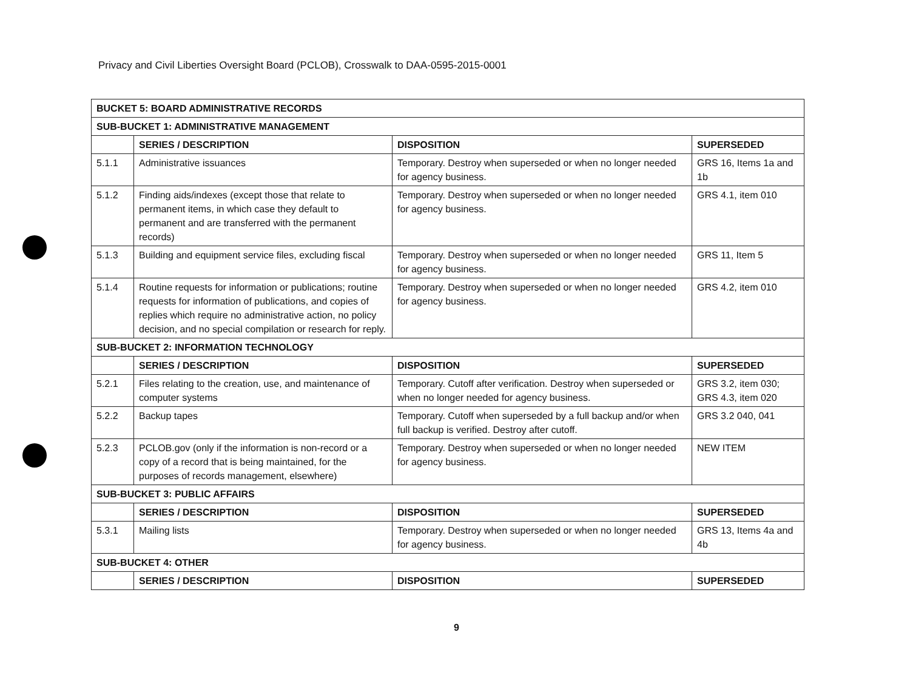Privacy and Civil Liberties Oversight Board (PCLOB), Crosswalk to DAA-0595-2015-0001
| BUCKET 5: BOARD ADMINISTRATIVE RECORDS | | | |
| SUB-BUCKET 1: ADMINISTRATIVE MANAGEMENT | | | |
| | SERIES / DESCRIPTION | DISPOSITION | SUPERSEDED |
| 5.1.1 | Administrative issuances | Temporary. Destroy when superseded or when no longer needed for agency business. | GRS 16, Items 1a and 1b |
| 5.1.2 | Finding aids/indexes (except those that relate to permanent items, in which case they default to permanent and are transferred with the permanent records) | Temporary. Destroy when superseded or when no longer needed for agency business. | GRS 4.1, item 010 |
| 5.1.3 | Building and equipment service files, excluding fiscal | Temporary. Destroy when superseded or when no longer needed for agency business. | GRS 11, Item 5 |
| 5.1.4 | Routine requests for information or publications; routine requests for information of publications, and copies of replies which require no administrative action, no policy decision, and no special compilation or research for reply. | Temporary. Destroy when superseded or when no longer needed for agency business. | GRS 4.2, item 010 |
| SUB-BUCKET 2: INFORMATION TECHNOLOGY | | | |
| | SERIES / DESCRIPTION | DISPOSITION | SUPERSEDED |
| 5.2.1 | Files relating to the creation, use, and maintenance of computer systems | Temporary. Cutoff after verification. Destroy when superseded or when no longer needed for agency business. | GRS 3.2, item 030; GRS 4.3, item 020 |
| 5.2.2 | Backup tapes | Temporary. Cutoff when superseded by a full backup and/or when full backup is verified. Destroy after cutoff. | GRS 3.2 040, 041 |
| 5.2.3 | PCLOB.gov (only if the information is non-record or a copy of a record that is being maintained, for the purposes of records management, elsewhere) | Temporary. Destroy when superseded or when no longer needed for agency business. | NEW ITEM |
| SUB-BUCKET 3: PUBLIC AFFAIRS | | | |
| | SERIES / DESCRIPTION | DISPOSITION | SUPERSEDED |
| 5.3.1 | Mailing lists | Temporary. Destroy when superseded or when no longer needed for agency business. | GRS 13, Items 4a and 4b |
| SUB-BUCKET 4: OTHER | | | |
| | SERIES / DESCRIPTION | DISPOSITION | SUPERSEDED |
9